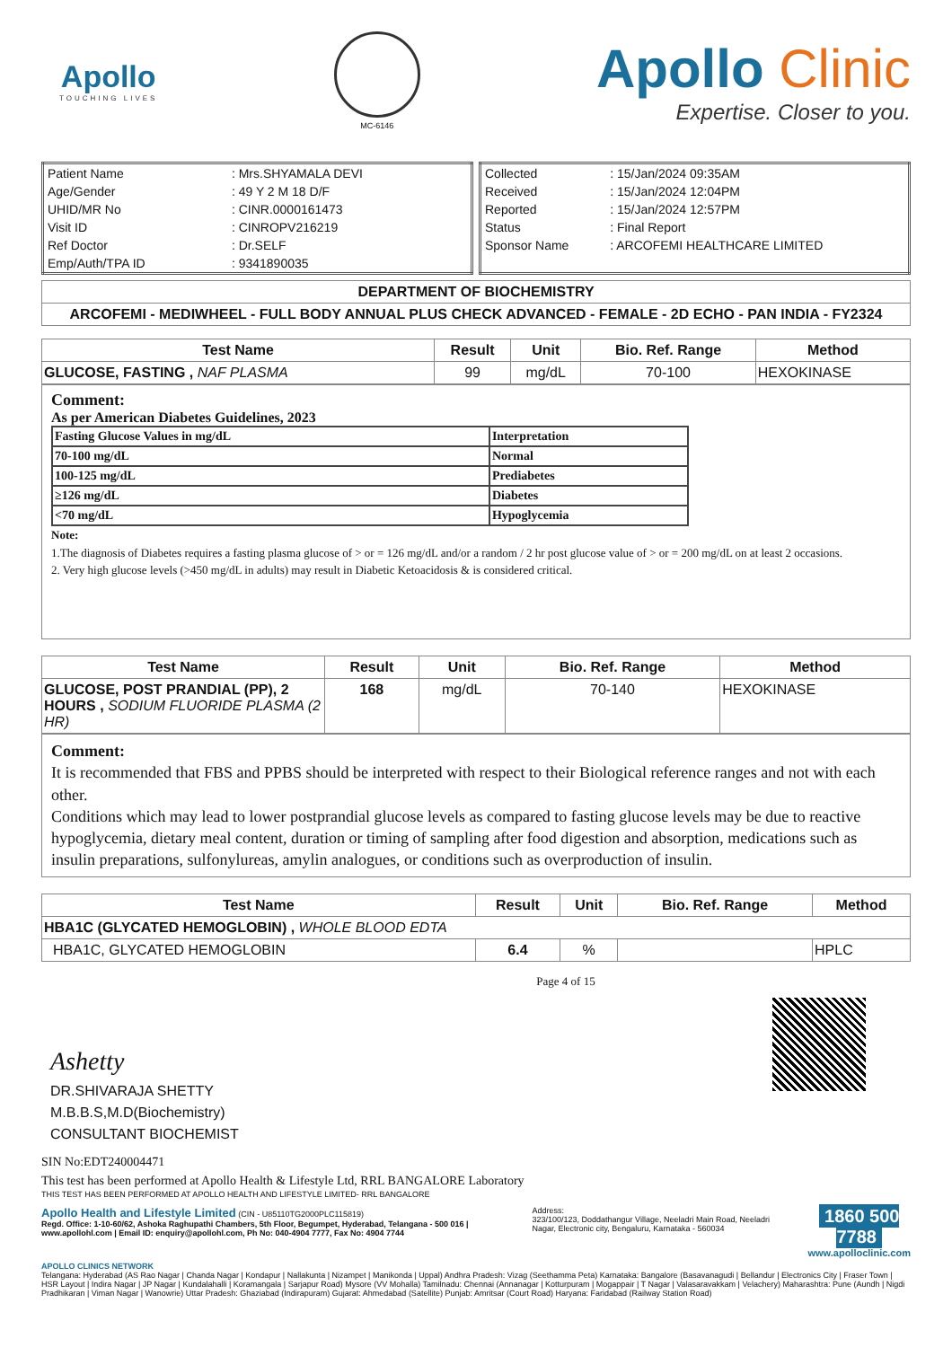Apollo
TOUCHING LIVES
MC-6146
Apollo Clinic
Expertise. Closer to you.
| Patient Name | : Mrs.SHYAMALA DEVI |
| Age/Gender | : 49 Y 2 M 18 D/F |
| UHID/MR No | : CINR.0000161473 |
| Visit ID | : CINROPV216219 |
| Ref Doctor | : Dr.SELF |
| Emp/Auth/TPA ID | : 9341890035 |
| Collected | : 15/Jan/2024 09:35AM |
| Received | : 15/Jan/2024 12:04PM |
| Reported | : 15/Jan/2024 12:57PM |
| Status | : Final Report |
| Sponsor Name | : ARCOFEMI HEALTHCARE LIMITED |
| DEPARTMENT OF BIOCHEMISTRY |
| --- |
| ARCOFEMI - MEDIWHEEL - FULL BODY ANNUAL PLUS CHECK ADVANCED - FEMALE - 2D ECHO - PAN INDIA - FY2324 |
| Test Name | Result | Unit | Bio. Ref. Range | Method |
| --- | --- | --- | --- | --- |
| GLUCOSE, FASTING , NAF PLASMA | 99 | mg/dL | 70-100 | HEXOKINASE |
Comment:
As per American Diabetes Guidelines, 2023
| Fasting Glucose Values in mg/dL | Interpretation |
| 70-100 mg/dL | Normal |
| 100-125 mg/dL | Prediabetes |
| ≥126 mg/dL | Diabetes |
| <70 mg/dL | Hypoglycemia |
Note:
1.The diagnosis of Diabetes requires a fasting plasma glucose of > or = 126 mg/dL and/or a random / 2 hr post glucose value of > or = 200 mg/dL on at least 2 occasions.
2. Very high glucose levels (>450 mg/dL in adults) may result in Diabetic Ketoacidosis & is considered critical.
| Test Name | Result | Unit | Bio. Ref. Range | Method |
| --- | --- | --- | --- | --- |
| GLUCOSE, POST PRANDIAL (PP), 2 HOURS , SODIUM FLUORIDE PLASMA (2 HR) | 168 | mg/dL | 70-140 | HEXOKINASE |
Comment:
It is recommended that FBS and PPBS should be interpreted with respect to their Biological reference ranges and not with each other.
Conditions which may lead to lower postprandial glucose levels as compared to fasting glucose levels may be due to reactive hypoglycemia, dietary meal content, duration or timing of sampling after food digestion and absorption, medications such as insulin preparations, sulfonylureas, amylin analogues, or conditions such as overproduction of insulin.
| Test Name | Result | Unit | Bio. Ref. Range | Method |
| --- | --- | --- | --- | --- |
| HBA1C (GLYCATED HEMOGLOBIN) , WHOLE BLOOD EDTA | | | | |
| HBA1C, GLYCATED HEMOGLOBIN | 6.4 | % | | HPLC |
Page 4 of 15
Ashetty
DR.SHIVARAJA SHETTY
M.B.B.S,M.D(Biochemistry)
CONSULTANT BIOCHEMIST
SIN No:EDT240004471
This test has been performed at Apollo Health & Lifestyle Ltd, RRL BANGALORE Laboratory
THIS TEST HAS BEEN PERFORMED AT APOLLO HEALTH AND LIFESTYLE LIMITED- RRL BANGALORE
Apollo Health and Lifestyle Limited (CIN - U85110TG2000PLC115819)
Regd. Office: 1-10-60/62, Ashoka Raghupathi Chambers, 5th Floor, Begumpet, Hyderabad, Telangana - 500 016 | www.apollohl.com | Email ID: enquiry@apollohl.com, Ph No: 040-4904 7777, Fax No: 4904 7744
Address:
323/100/123, Doddathangur Village, Neeladri Main Road, Neeladri Nagar, Electronic city, Bengaluru, Karnataka - 560034
1860 500 7788
www.apolloclinic.com
APOLLO CLINICS NETWORK
Telangana: Hyderabad (AS Rao Nagar | Chanda Nagar | Kondapur | Nallakunta | Nizampet | Manikonda | Uppal) Andhra Pradesh: Vizag (Seethamma Peta) Karnataka: Bangalore (Basavanagudi | Bellandur | Electronics City | Fraser Town | HSR Layout | Indira Nagar | JP Nagar | Kundalahalli | Koramangala | Sarjapur Road) Mysore (VV Mohalla) Tamilnadu: Chennai (Annanagar | Kotturpuram | Mogappair | T Nagar | Valasaravakkam | Velachery) Maharashtra: Pune (Aundh | Nigdi Pradhikaran | Viman Nagar | Wanowrie) Uttar Pradesh: Ghaziabad (Indirapuram) Gujarat: Ahmedabad (Satellite) Punjab: Amritsar (Court Road) Haryana: Faridabad (Railway Station Road)